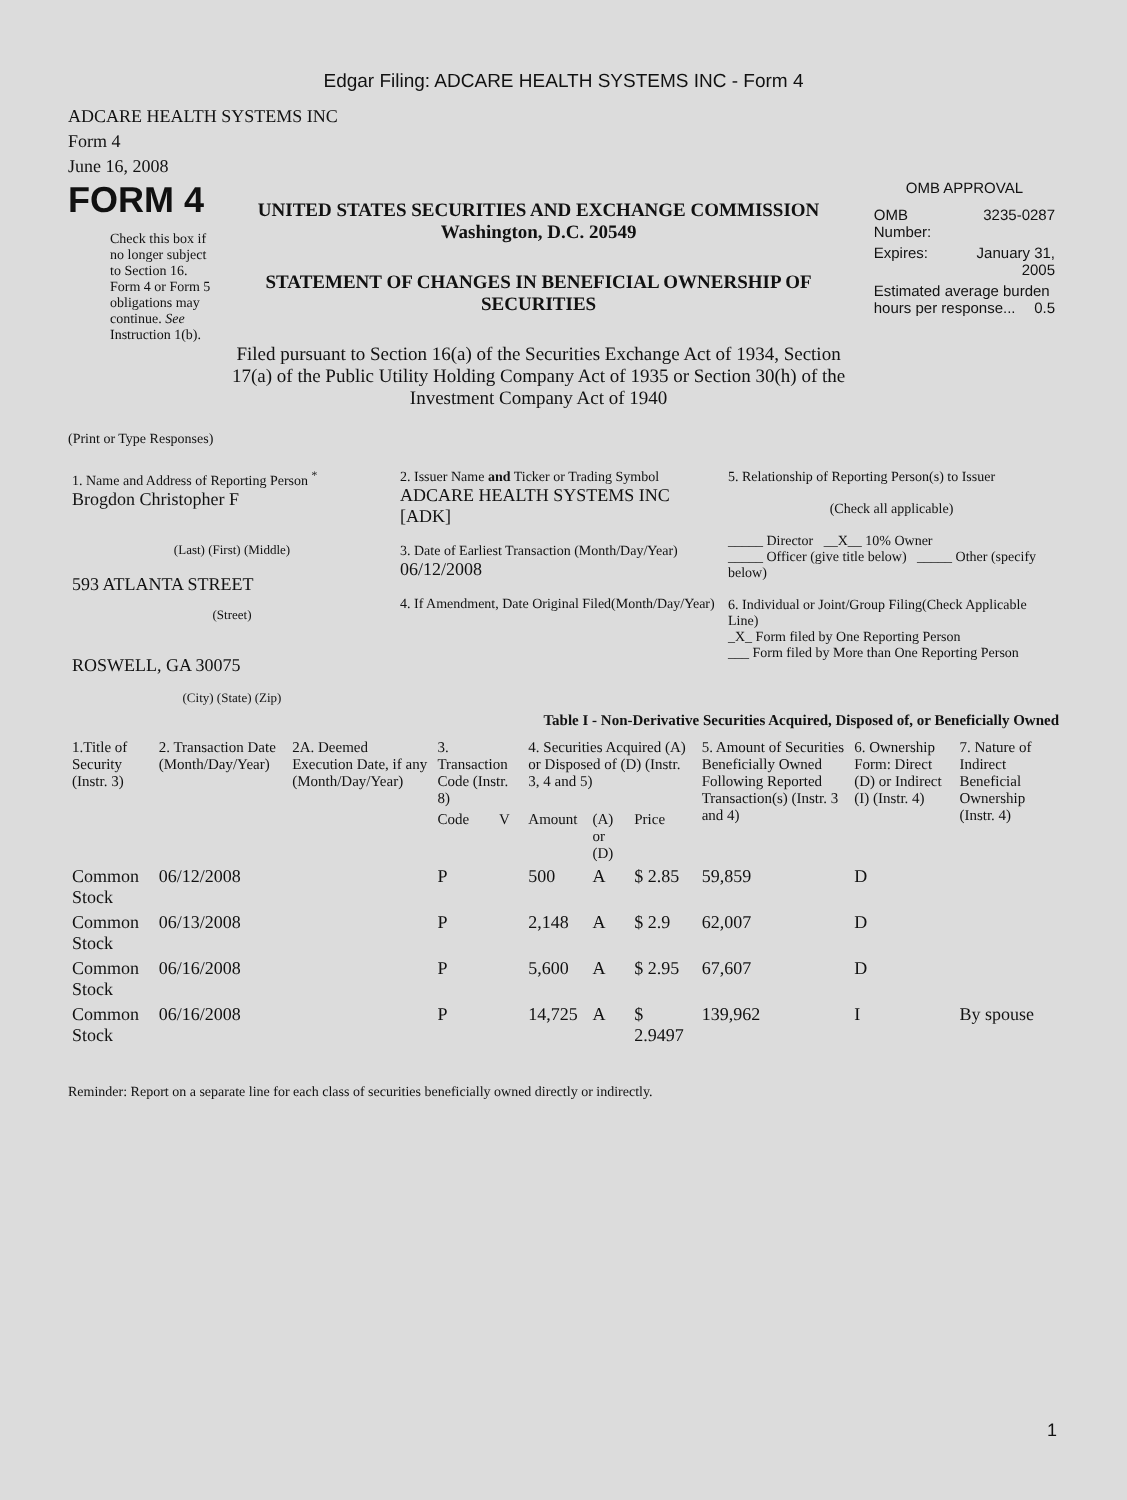Edgar Filing: ADCARE HEALTH SYSTEMS INC - Form 4
ADCARE HEALTH SYSTEMS INC
Form 4
June 16, 2008
FORM 4
Check this box if no longer subject to Section 16. Form 4 or Form 5 obligations may continue. See Instruction 1(b).
UNITED STATES SECURITIES AND EXCHANGE COMMISSION
Washington, D.C. 20549
STATEMENT OF CHANGES IN BENEFICIAL OWNERSHIP OF SECURITIES
Filed pursuant to Section 16(a) of the Securities Exchange Act of 1934, Section 17(a) of the Public Utility Holding Company Act of 1935 or Section 30(h) of the Investment Company Act of 1940
OMB APPROVAL
| OMB Number: | 3235-0287 |
| Expires: | January 31, 2005 |
| Estimated average burden hours per response... 0.5 | |
(Print or Type Responses)
| 1. Name and Address of Reporting Person <sup>*</sup> Brogdon Christopher F (Last) (First) (Middle) 593 ATLANTA STREET (Street) ROSWELL, GA 30075 (City) (State) (Zip) | 2. Issuer Name and Ticker or Trading Symbol ADCARE HEALTH SYSTEMS INC [ADK] 3. Date of Earliest Transaction (Month/Day/Year) 06/12/2008 4. If Amendment, Date Original Filed(Month/Day/Year) | 5. Relationship of Reporting Person(s) to Issuer (Check all applicable) _____ Director __X__ 10% Owner _____ Officer (give title below) _____ Other (specify below) 6. Individual or Joint/Group Filing(Check Applicable Line) _X_ Form filed by One Reporting Person ___ Form filed by More than One Reporting Person |
Table I - Non-Derivative Securities Acquired, Disposed of, or Beneficially Owned
| 1.Title of Security (Instr. 3) | 2. Transaction Date (Month/Day/Year) | 2A. Deemed Execution Date, if any (Month/Day/Year) | 3. Transaction Code (Instr. 8) | | 4. Securities Acquired (A) or Disposed of (D) (Instr. 3, 4 and 5) | | | 5. Amount of Securities Beneficially Owned Following Reported Transaction(s) (Instr. 3 and 4) | 6. Ownership Form: Direct (D) or Indirect (I) (Instr. 4) | 7. Nature of Indirect Beneficial Ownership (Instr. 4) |
| --- | --- | --- | --- | --- | --- | --- | --- | --- | --- | --- |
| | | | Code | V | Amount | (A) or (D) | Price | | | |
| Common Stock | 06/12/2008 | | P | | 500 | A | $ 2.85 | 59,859 | D | |
| Common Stock | 06/13/2008 | | P | | 2,148 | A | $ 2.9 | 62,007 | D | |
| Common Stock | 06/16/2008 | | P | | 5,600 | A | $ 2.95 | 67,607 | D | |
| Common Stock | 06/16/2008 | | P | | 14,725 | A | $ 2.9497 | 139,962 | I | By spouse |
Reminder: Report on a separate line for each class of securities beneficially owned directly or indirectly.
1